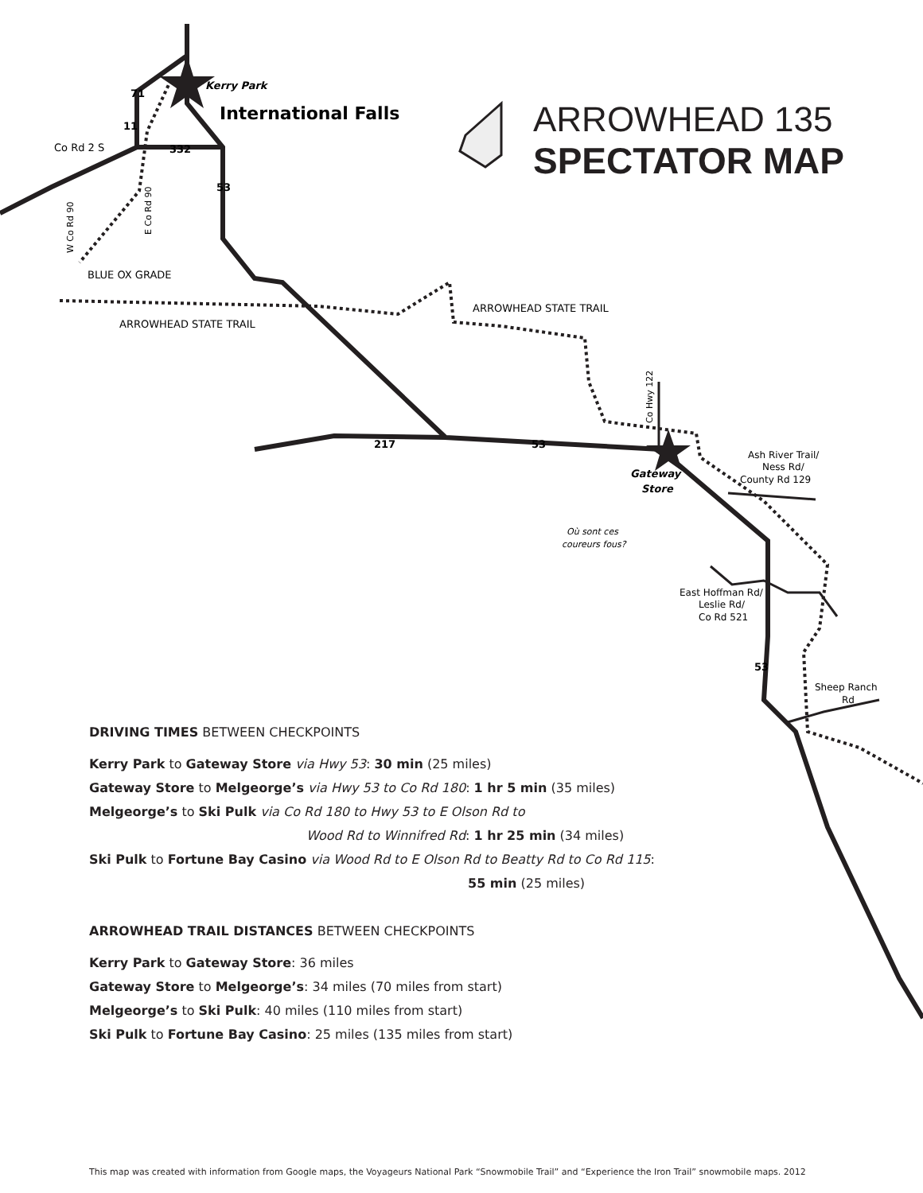Kerry Park
International Falls
Co Rd 2 S
71
11
332
53
ARROWHEAD STATE TRAIL
ARROWHEAD STATE TRAIL
BLUE OX GRADE
217
53
Gateway
Store
Ash River Trail/
Ness Rd/
County Rd 129
East Hoffman Rd/
Leslie Rd/
Co Rd 521
53
Sheep Ranch
Rd
Où sont ces
coureurs fous?
Co Hwy 122
W Co Rd 90
E Co Rd 90
ARROWHEAD 135
SPECTATOR MAP
DRIVING TIMES BETWEEN CHECKPOINTS
Kerry Park to Gateway Store via Hwy 53: 30 min (25 miles)
Gateway Store to Melgeorge’s via Hwy 53 to Co Rd 180: 1 hr 5 min (35 miles)
Melgeorge’s to Ski Pulk via Co Rd 180 to Hwy 53 to E Olson Rd to
Wood Rd to Winnifred Rd: 1 hr 25 min (34 miles)
Ski Pulk to Fortune Bay Casino via Wood Rd to E Olson Rd to Beatty Rd to Co Rd 115:
55 min (25 miles)
ARROWHEAD TRAIL DISTANCES BETWEEN CHECKPOINTS
Kerry Park to Gateway Store: 36 miles
Gateway Store to Melgeorge’s: 34 miles (70 miles from start)
Melgeorge’s to Ski Pulk: 40 miles (110 miles from start)
Ski Pulk to Fortune Bay Casino: 25 miles (135 miles from start)
This map was created with information from Google maps, the Voyageurs National Park “Snowmobile Trail” and “Experience the Iron Trail” snowmobile maps. 2012